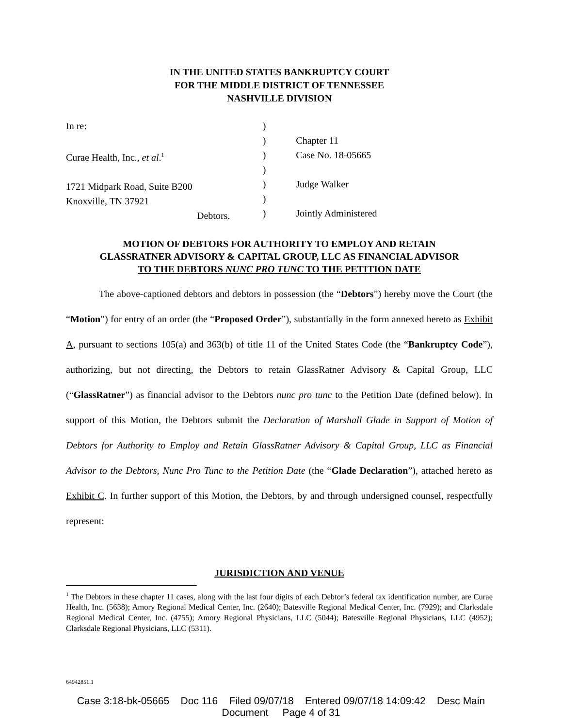IN THE UNITED STATES BANKRUPTCY COURT
FOR THE MIDDLE DISTRICT OF TENNESSEE
NASHVILLE DIVISION
In re:
Curae Health, Inc., et al.<sup>1</sup>
1721 Midpark Road, Suite B200
Knoxville, TN 37921
Debtors.
)
)
)
)
)
)
)
Chapter 11
Case No. 18-05665
Judge Walker
Jointly Administered
MOTION OF DEBTORS FOR AUTHORITY TO EMPLOY AND RETAIN
GLASSRATNER ADVISORY & CAPITAL GROUP, LLC AS FINANCIAL ADVISOR
TO THE DEBTORS NUNC PRO TUNC TO THE PETITION DATE
The above-captioned debtors and debtors in possession (the “Debtors”) hereby move the Court (the “Motion”) for entry of an order (the “Proposed Order”), substantially in the form annexed hereto as Exhibit A, pursuant to sections 105(a) and 363(b) of title 11 of the United States Code (the “Bankruptcy Code”), authorizing, but not directing, the Debtors to retain GlassRatner Advisory & Capital Group, LLC (“GlassRatner”) as financial advisor to the Debtors nunc pro tunc to the Petition Date (defined below). In support of this Motion, the Debtors submit the Declaration of Marshall Glade in Support of Motion of Debtors for Authority to Employ and Retain GlassRatner Advisory & Capital Group, LLC as Financial Advisor to the Debtors, Nunc Pro Tunc to the Petition Date (the “Glade Declaration”), attached hereto as Exhibit C. In further support of this Motion, the Debtors, by and through undersigned counsel, respectfully represent:
JURISDICTION AND VENUE
<sup>1</sup> The Debtors in these chapter 11 cases, along with the last four digits of each Debtor’s federal tax identification number, are Curae Health, Inc. (5638); Amory Regional Medical Center, Inc. (2640); Batesville Regional Medical Center, Inc. (7929); and Clarksdale Regional Medical Center, Inc. (4755); Amory Regional Physicians, LLC (5044); Batesville Regional Physicians, LLC (4952); Clarksdale Regional Physicians, LLC (5311).
64942851.1
Case 3:18-bk-05665 Doc 116 Filed 09/07/18 Entered 09/07/18 14:09:42 Desc Main
Document Page 4 of 31